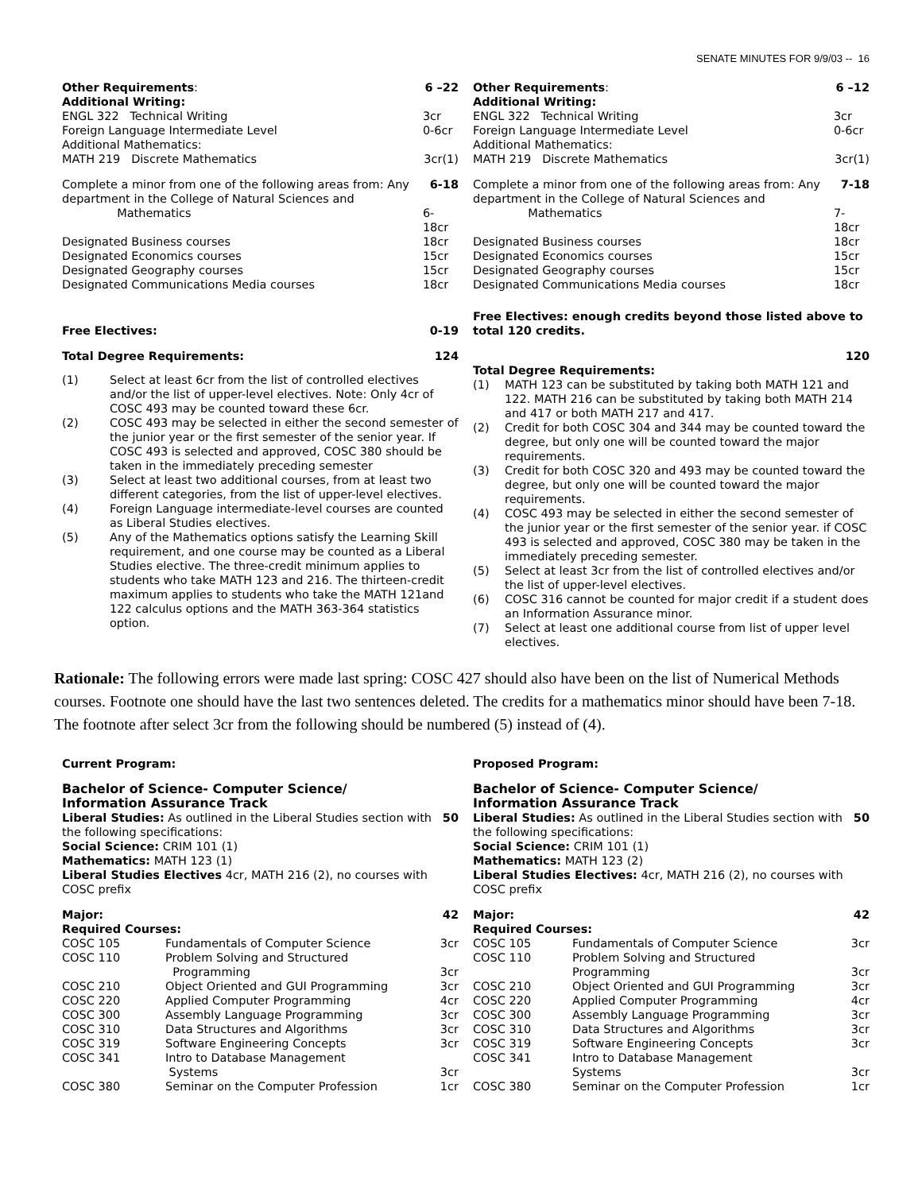SENATE MINUTES FOR 9/9/03 -- 16
| Other Requirements : Additional Writing: | 6 –22 |
| ENGL 322 Technical Writing | 3cr |
| Foreign Language Intermediate Level | 0-6cr |
| Additional Mathematics: | |
| MATH 219 Discrete Mathematics | 3cr(1) |
| Complete a minor from one of the following areas from: Any department in the College of Natural Sciences and | 6-18 |
| Mathematics | 6-18cr |
| Designated Business courses | 18cr |
| Designated Economics courses | 15cr |
| Designated Geography courses | 15cr |
| Designated Communications Media courses | 18cr |
| Free Electives: | 0-19 |
| Total Degree Requirements: | 124 |
| (1) | Select at least 6cr from the list of controlled electives and/or the list of upper-level electives. Note: Only 4cr of COSC 493 may be counted toward these 6cr. |
| (2) | COSC 493 may be selected in either the second semester of the junior year or the first semester of the senior year. If COSC 493 is selected and approved, COSC 380 should be taken in the immediately preceding semester |
| (3) | Select at least two additional courses, from at least two different categories, from the list of upper-level electives. |
| (4) | Foreign Language intermediate-level courses are counted as Liberal Studies electives. |
| (5) | Any of the Mathematics options satisfy the Learning Skill requirement, and one course may be counted as a Liberal Studies elective. The three-credit minimum applies to students who take MATH 123 and 216. The thirteen-credit maximum applies to students who take the MATH 121and 122 calculus options and the MATH 363-364 statistics option. |
| Other Requirements : Additional Writing: | 6 –12 |
| ENGL 322 Technical Writing | 3cr |
| Foreign Language Intermediate Level | 0-6cr |
| Additional Mathematics: | |
| MATH 219 Discrete Mathematics | 3cr(1) |
| Complete a minor from one of the following areas from: Any department in the College of Natural Sciences and | 7-18 |
| Mathematics | 7-18cr |
| Designated Business courses | 18cr |
| Designated Economics courses | 15cr |
| Designated Geography courses | 15cr |
| Designated Communications Media courses | 18cr |
| Free Electives: enough credits beyond those listed above to total 120 credits. | |
| | 120 |
| Total Degree Requirements: | |
| (1) | MATH 123 can be substituted by taking both MATH 121 and 122. MATH 216 can be substituted by taking both MATH 214 and 417 or both MATH 217 and 417. |
| (2) | Credit for both COSC 304 and 344 may be counted toward the degree, but only one will be counted toward the major requirements. |
| (3) | Credit for both COSC 320 and 493 may be counted toward the degree, but only one will be counted toward the major requirements. |
| (4) | COSC 493 may be selected in either the second semester of the junior year or the first semester of the senior year. if COSC 493 is selected and approved, COSC 380 may be taken in the immediately preceding semester. |
| (5) | Select at least 3cr from the list of controlled electives and/or the list of upper-level electives. |
| (6) | COSC 316 cannot be counted for major credit if a student does an Information Assurance minor. |
| (7) | Select at least one additional course from list of upper level electives. |
Rationale: The following errors were made last spring: COSC 427 should also have been on the list of Numerical Methods courses. Footnote one should have the last two sentences deleted. The credits for a mathematics minor should have been 7-18. The footnote after select 3cr from the following should be numbered (5) instead of (4).
| Current Program: | | |
| Bachelor of Science- Computer Science/ Information Assurance Track | | |
| Liberal Studies: As outlined in the Liberal Studies section with the following specifications: Social Science: CRIM 101 (1) Mathematics: MATH 123 (1) Liberal Studies Electives 4cr, MATH 216 (2), no courses with COSC prefix | | 50 |
| Major: | | 42 |
| Required Courses: | | |
| COSC 105 | Fundamentals of Computer Science | 3cr |
| COSC 110 | Problem Solving and Structured Programming | 3cr |
| COSC 210 | Object Oriented and GUI Programming | 3cr |
| COSC 220 | Applied Computer Programming | 4cr |
| COSC 300 | Assembly Language Programming | 3cr |
| COSC 310 | Data Structures and Algorithms | 3cr |
| COSC 319 | Software Engineering Concepts | 3cr |
| COSC 341 | Intro to Database Management Systems | 3cr |
| COSC 380 | Seminar on the Computer Profession | 1cr |
| Proposed Program: | | |
| Bachelor of Science- Computer Science/ Information Assurance Track | | |
| Liberal Studies: As outlined in the Liberal Studies section with the following specifications: Social Science: CRIM 101 (1) Mathematics: MATH 123 (2) Liberal Studies Electives: 4cr, MATH 216 (2), no courses with COSC prefix | | 50 |
| Major: | | 42 |
| Required Courses: | | |
| COSC 105 | Fundamentals of Computer Science | 3cr |
| COSC 110 | Problem Solving and Structured Programming | 3cr |
| COSC 210 | Object Oriented and GUI Programming | 3cr |
| COSC 220 | Applied Computer Programming | 4cr |
| COSC 300 | Assembly Language Programming | 3cr |
| COSC 310 | Data Structures and Algorithms | 3cr |
| COSC 319 | Software Engineering Concepts | 3cr |
| COSC 341 | Intro to Database Management Systems | 3cr |
| COSC 380 | Seminar on the Computer Profession | 1cr |